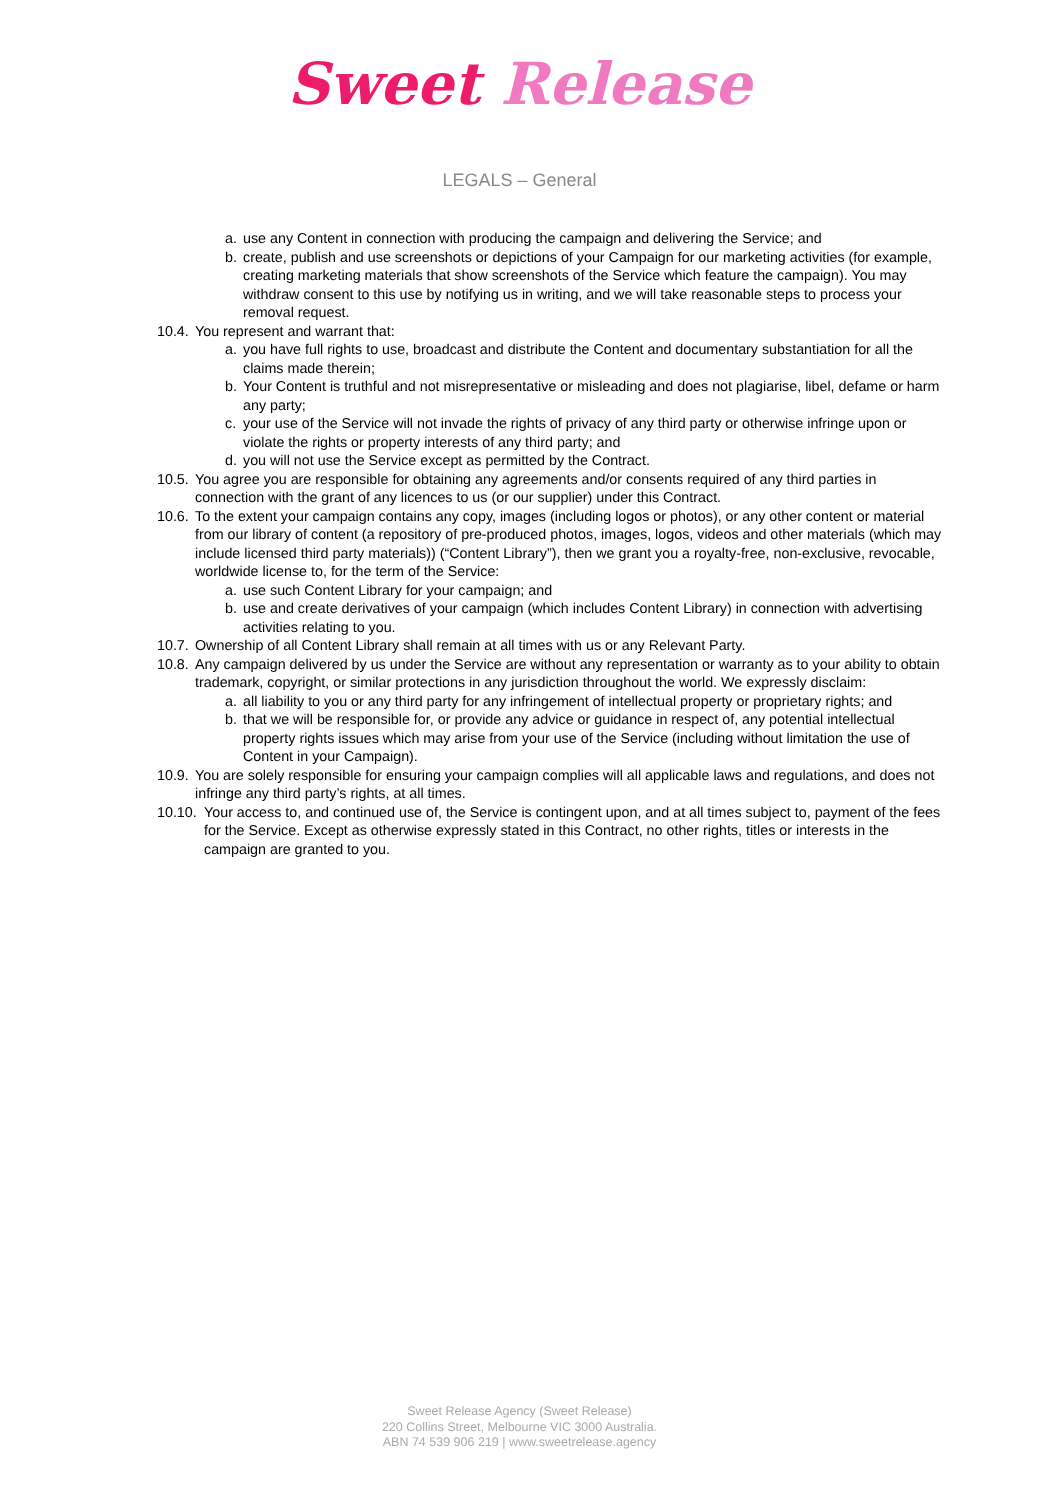Sweet Release
LEGALS – General
a. use any Content in connection with producing the campaign and delivering the Service; and
b. create, publish and use screenshots or depictions of your Campaign for our marketing activities (for example, creating marketing materials that show screenshots of the Service which feature the campaign). You may withdraw consent to this use by notifying us in writing, and we will take reasonable steps to process your removal request.
10.4.
You represent and warrant that:
a. you have full rights to use, broadcast and distribute the Content and documentary substantiation for all the claims made therein;
b. Your Content is truthful and not misrepresentative or misleading and does not plagiarise, libel, defame or harm any party;
c. your use of the Service will not invade the rights of privacy of any third party or otherwise infringe upon or violate the rights or property interests of any third party; and
d. you will not use the Service except as permitted by the Contract.
10.5.
You agree you are responsible for obtaining any agreements and/or consents required of any third parties in connection with the grant of any licences to us (or our supplier) under this Contract.
10.6.
To the extent your campaign contains any copy, images (including logos or photos), or any other content or material from our library of content (a repository of pre-produced photos, images, logos, videos and other materials (which may include licensed third party materials)) (“Content Library”), then we grant you a royalty-free, non-exclusive, revocable, worldwide license to, for the term of the Service:
a. use such Content Library for your campaign; and
b. use and create derivatives of your campaign (which includes Content Library) in connection with advertising activities relating to you.
10.7.
Ownership of all Content Library shall remain at all times with us or any Relevant Party.
10.8.
Any campaign delivered by us under the Service are without any representation or warranty as to your ability to obtain trademark, copyright, or similar protections in any jurisdiction throughout the world. We expressly disclaim:
a. all liability to you or any third party for any infringement of intellectual property or proprietary rights; and
b. that we will be responsible for, or provide any advice or guidance in respect of, any potential intellectual property rights issues which may arise from your use of the Service (including without limitation the use of Content in your Campaign).
10.9.
You are solely responsible for ensuring your campaign complies will all applicable laws and regulations, and does not infringe any third party’s rights, at all times.
10.10.
Your access to, and continued use of, the Service is contingent upon, and at all times subject to, payment of the fees for the Service. Except as otherwise expressly stated in this Contract, no other rights, titles or interests in the campaign are granted to you.
Sweet Release Agency (Sweet Release)
220 Collins Street, Melbourne VIC 3000 Australia.
ABN 74 539 906 219 | www.sweetrelease.agency